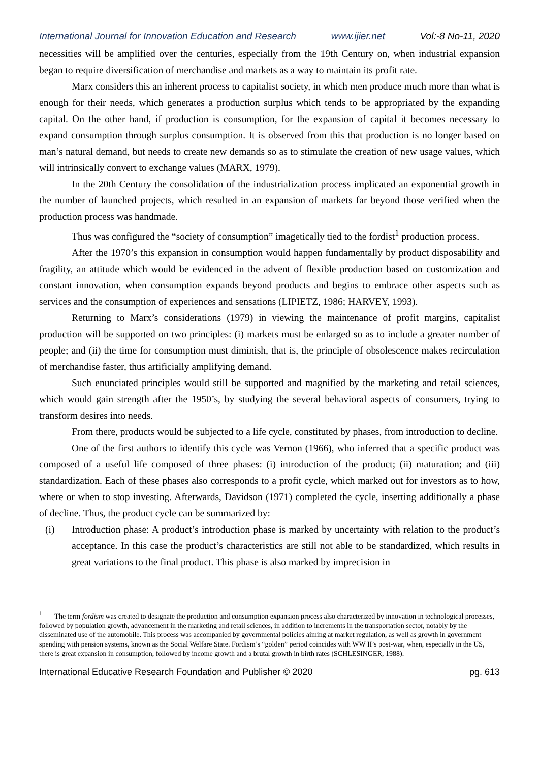International Journal for Innovation Education and Research www.ijier.net Vol:-8 No-11, 2020
necessities will be amplified over the centuries, especially from the 19th Century on, when industrial expansion began to require diversification of merchandise and markets as a way to maintain its profit rate.
Marx considers this an inherent process to capitalist society, in which men produce much more than what is enough for their needs, which generates a production surplus which tends to be appropriated by the expanding capital. On the other hand, if production is consumption, for the expansion of capital it becomes necessary to expand consumption through surplus consumption. It is observed from this that production is no longer based on man’s natural demand, but needs to create new demands so as to stimulate the creation of new usage values, which will intrinsically convert to exchange values (MARX, 1979).
In the 20th Century the consolidation of the industrialization process implicated an exponential growth in the number of launched projects, which resulted in an expansion of markets far beyond those verified when the production process was handmade.
Thus was configured the “society of consumption” imagetically tied to the fordist<sup>1</sup> production process.
After the 1970’s this expansion in consumption would happen fundamentally by product disposability and fragility, an attitude which would be evidenced in the advent of flexible production based on customization and constant innovation, when consumption expands beyond products and begins to embrace other aspects such as services and the consumption of experiences and sensations (LIPIETZ, 1986; HARVEY, 1993).
Returning to Marx’s considerations (1979) in viewing the maintenance of profit margins, capitalist production will be supported on two principles: (i) markets must be enlarged so as to include a greater number of people; and (ii) the time for consumption must diminish, that is, the principle of obsolescence makes recirculation of merchandise faster, thus artificially amplifying demand.
Such enunciated principles would still be supported and magnified by the marketing and retail sciences, which would gain strength after the 1950’s, by studying the several behavioral aspects of consumers, trying to transform desires into needs.
From there, products would be subjected to a life cycle, constituted by phases, from introduction to decline.
One of the first authors to identify this cycle was Vernon (1966), who inferred that a specific product was composed of a useful life composed of three phases: (i) introduction of the product; (ii) maturation; and (iii) standardization. Each of these phases also corresponds to a profit cycle, which marked out for investors as to how, where or when to stop investing. Afterwards, Davidson (1971) completed the cycle, inserting additionally a phase of decline. Thus, the product cycle can be summarized by:
(i) Introduction phase: A product’s introduction phase is marked by uncertainty with relation to the product’s acceptance. In this case the product’s characteristics are still not able to be standardized, which results in great variations to the final product. This phase is also marked by imprecision in
<sup>1</sup> The term fordism was created to designate the production and consumption expansion process also characterized by innovation in technological processes, followed by population growth, advancement in the marketing and retail sciences, in addition to increments in the transportation sector, notably by the disseminated use of the automobile. This process was accompanied by governmental policies aiming at market regulation, as well as growth in government spending with pension systems, known as the Social Welfare State. Fordism’s “golden” period coincides with WW II’s post-war, when, especially in the US, there is great expansion in consumption, followed by income growth and a brutal growth in birth rates (SCHLESINGER, 1988).
International Educative Research Foundation and Publisher © 2020 pg. 613